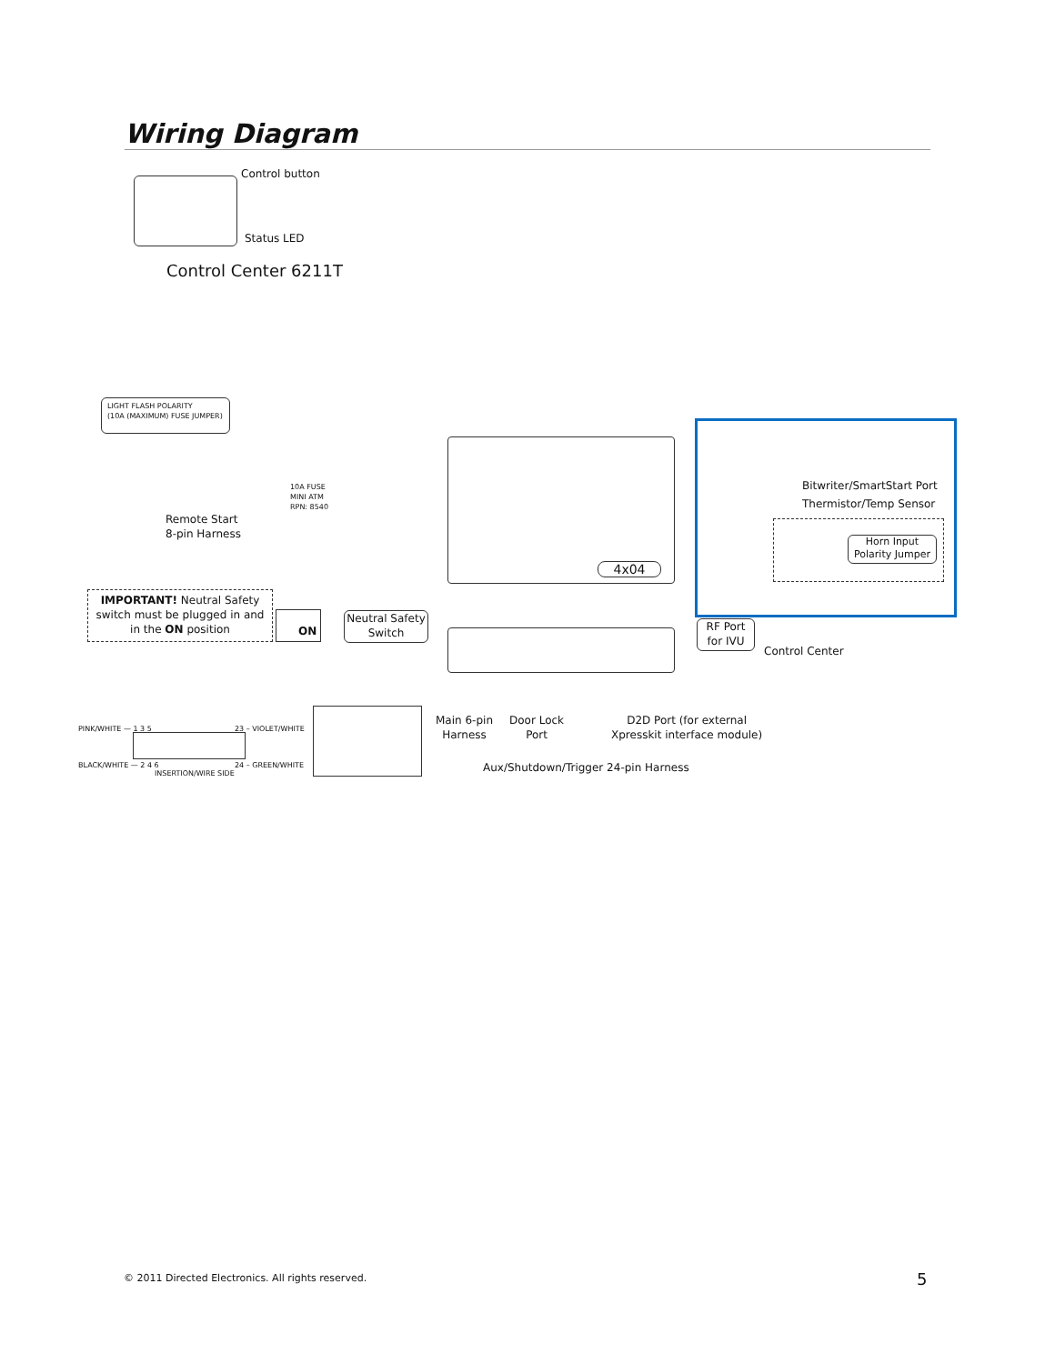Wiring Diagram
Control button
Status LED
Control Center 6211T
LIGHT FLASH POLARITY
(10A (MAXIMUM) FUSE JUMPER)
10A FUSE
MINI ATM
RPN: 8540
Remote Start
8-pin Harness
4x04
Bitwriter/SmartStart Port
Thermistor/Temp Sensor
Horn Input
Polarity Jumper
IMPORTANT! Neutral Safety switch must be plugged in and in the ON position
ON
Neutral Safety
Switch
RF Port
for IVU
Control Center
PINK/WHITE — 1 3 5 23 – VIOLET/WHITE
BLACK/WHITE — 2 4 6 24 – GREEN/WHITE
INSERTION/WIRE SIDE
Main 6-pin
Harness
Door Lock
Port
D2D Port (for external
Xpresskit interface module)
Aux/Shutdown/Trigger 24-pin Harness
© 2011 Directed Electronics. All rights reserved.
5